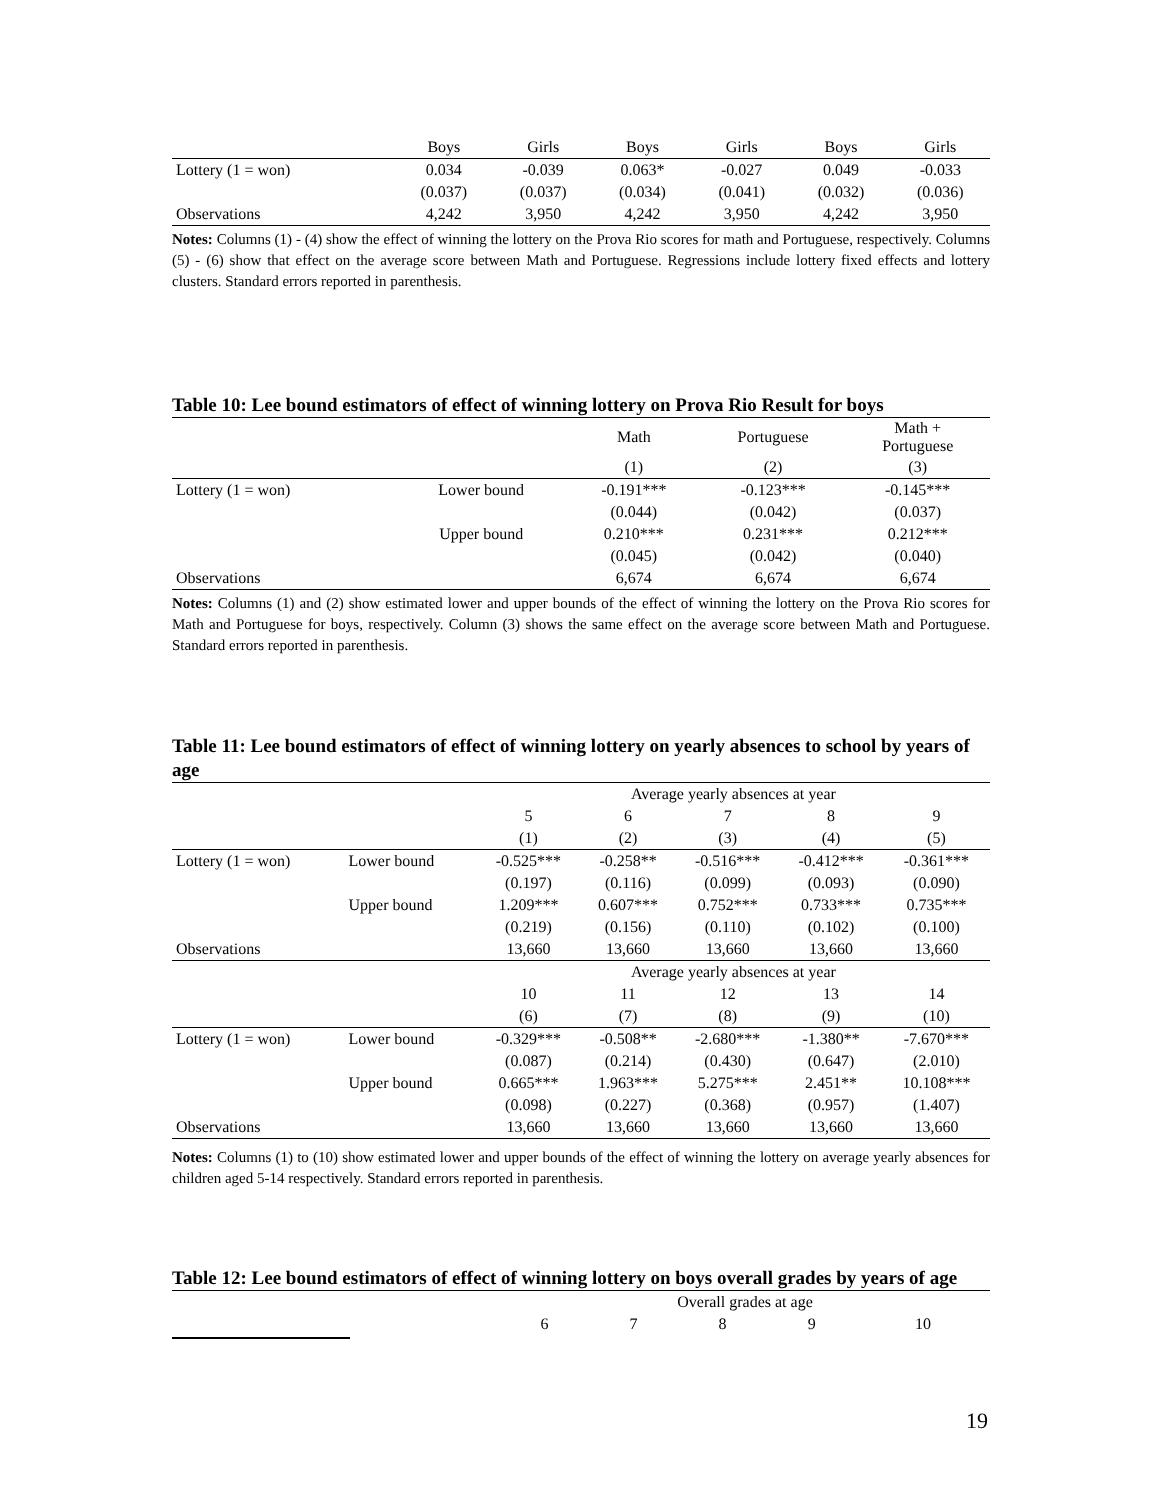| | Boys | Girls | Boys | Girls | Boys | Girls |
| Lottery (1 = won) | 0.034 | -0.039 | 0.063* | -0.027 | 0.049 | -0.033 |
| | (0.037) | (0.037) | (0.034) | (0.041) | (0.032) | (0.036) |
| Observations | 4,242 | 3,950 | 4,242 | 3,950 | 4,242 | 3,950 |
Notes: Columns (1) - (4) show the effect of winning the lottery on the Prova Rio scores for math and Portuguese, respectively. Columns (5) - (6) show that effect on the average score between Math and Portuguese. Regressions include lottery fixed effects and lottery clusters. Standard errors reported in parenthesis.
Table 10: Lee bound estimators of effect of winning lottery on Prova Rio Result for boys
| | | Math | Portuguese | Math + Portuguese |
| | | (1) | (2) | (3) |
| Lottery (1 = won) | Lower bound | -0.191*** | -0.123*** | -0.145*** |
| | | (0.044) | (0.042) | (0.037) |
| | Upper bound | 0.210*** | 0.231*** | 0.212*** |
| | | (0.045) | (0.042) | (0.040) |
| Observations | | 6,674 | 6,674 | 6,674 |
Notes: Columns (1) and (2) show estimated lower and upper bounds of the effect of winning the lottery on the Prova Rio scores for Math and Portuguese for boys, respectively. Column (3) shows the same effect on the average score between Math and Portuguese. Standard errors reported in parenthesis.
Table 11: Lee bound estimators of effect of winning lottery on yearly absences to school by years of age
| | | Average yearly absences at year | | | | |
| | | 5 | 6 | 7 | 8 | 9 |
| | | (1) | (2) | (3) | (4) | (5) |
| Lottery (1 = won) | Lower bound | -0.525*** | -0.258** | -0.516*** | -0.412*** | -0.361*** |
| | | (0.197) | (0.116) | (0.099) | (0.093) | (0.090) |
| | Upper bound | 1.209*** | 0.607*** | 0.752*** | 0.733*** | 0.735*** |
| | | (0.219) | (0.156) | (0.110) | (0.102) | (0.100) |
| Observations | | 13,660 | 13,660 | 13,660 | 13,660 | 13,660 |
| | | Average yearly absences at year | | | | |
| | | 10 | 11 | 12 | 13 | 14 |
| | | (6) | (7) | (8) | (9) | (10) |
| Lottery (1 = won) | Lower bound | -0.329*** | -0.508** | -2.680*** | -1.380** | -7.670*** |
| | | (0.087) | (0.214) | (0.430) | (0.647) | (2.010) |
| | Upper bound | 0.665*** | 1.963*** | 5.275*** | 2.451** | 10.108*** |
| | | (0.098) | (0.227) | (0.368) | (0.957) | (1.407) |
| Observations | | 13,660 | 13,660 | 13,660 | 13,660 | 13,660 |
Notes: Columns (1) to (10) show estimated lower and upper bounds of the effect of winning the lottery on average yearly absences for children aged 5-14 respectively. Standard errors reported in parenthesis.
Table 12: Lee bound estimators of effect of winning lottery on boys overall grades by years of age
| | Overall grades at age | | | | |
| | 6 | 7 | 8 | 9 | 10 |
19